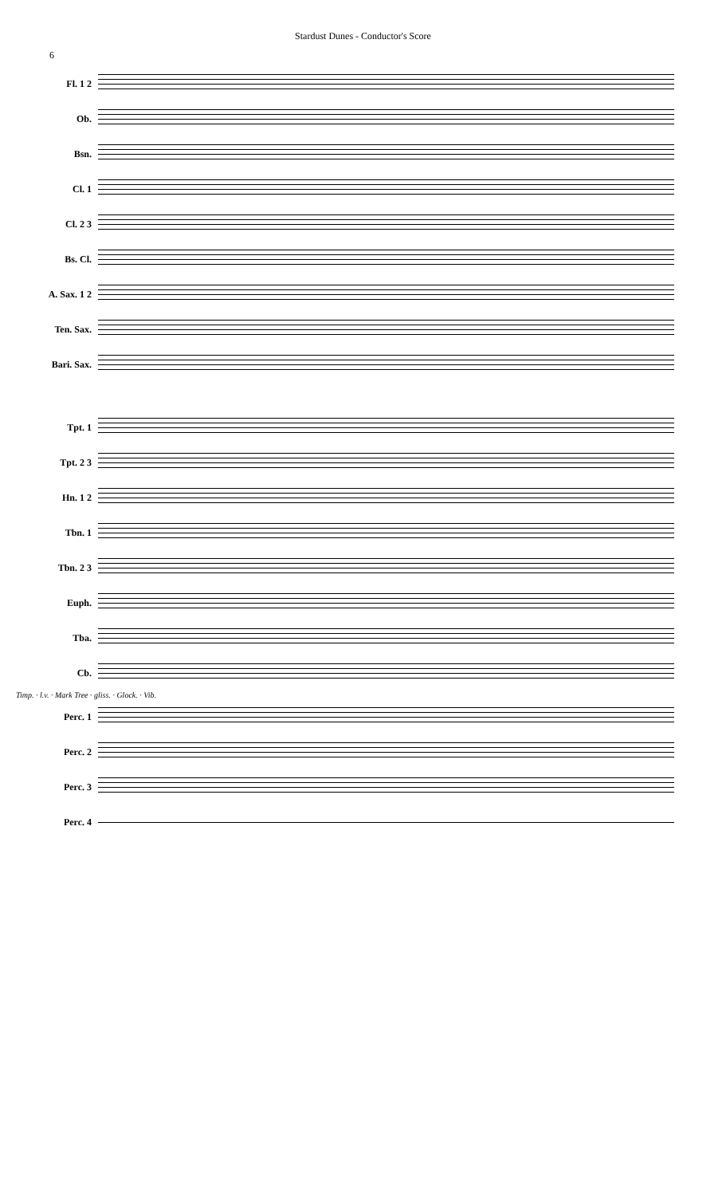Stardust Dunes - Conductor's Score
6
Fl. 1 2
Ob.
Bsn.
Cl. 1
Cl. 2 3
Bs. Cl.
A. Sax. 1 2
Ten. Sax.
Bari. Sax.
Tpt. 1
Tpt. 2 3
Hn. 1 2
Tbn. 1
Tbn. 2 3
Euph.
Tba.
Cb.
Timp. · l.v. · Mark Tree · gliss. · Glock. · Vib.
Perc. 1
Perc. 2
Perc. 3
Perc. 4